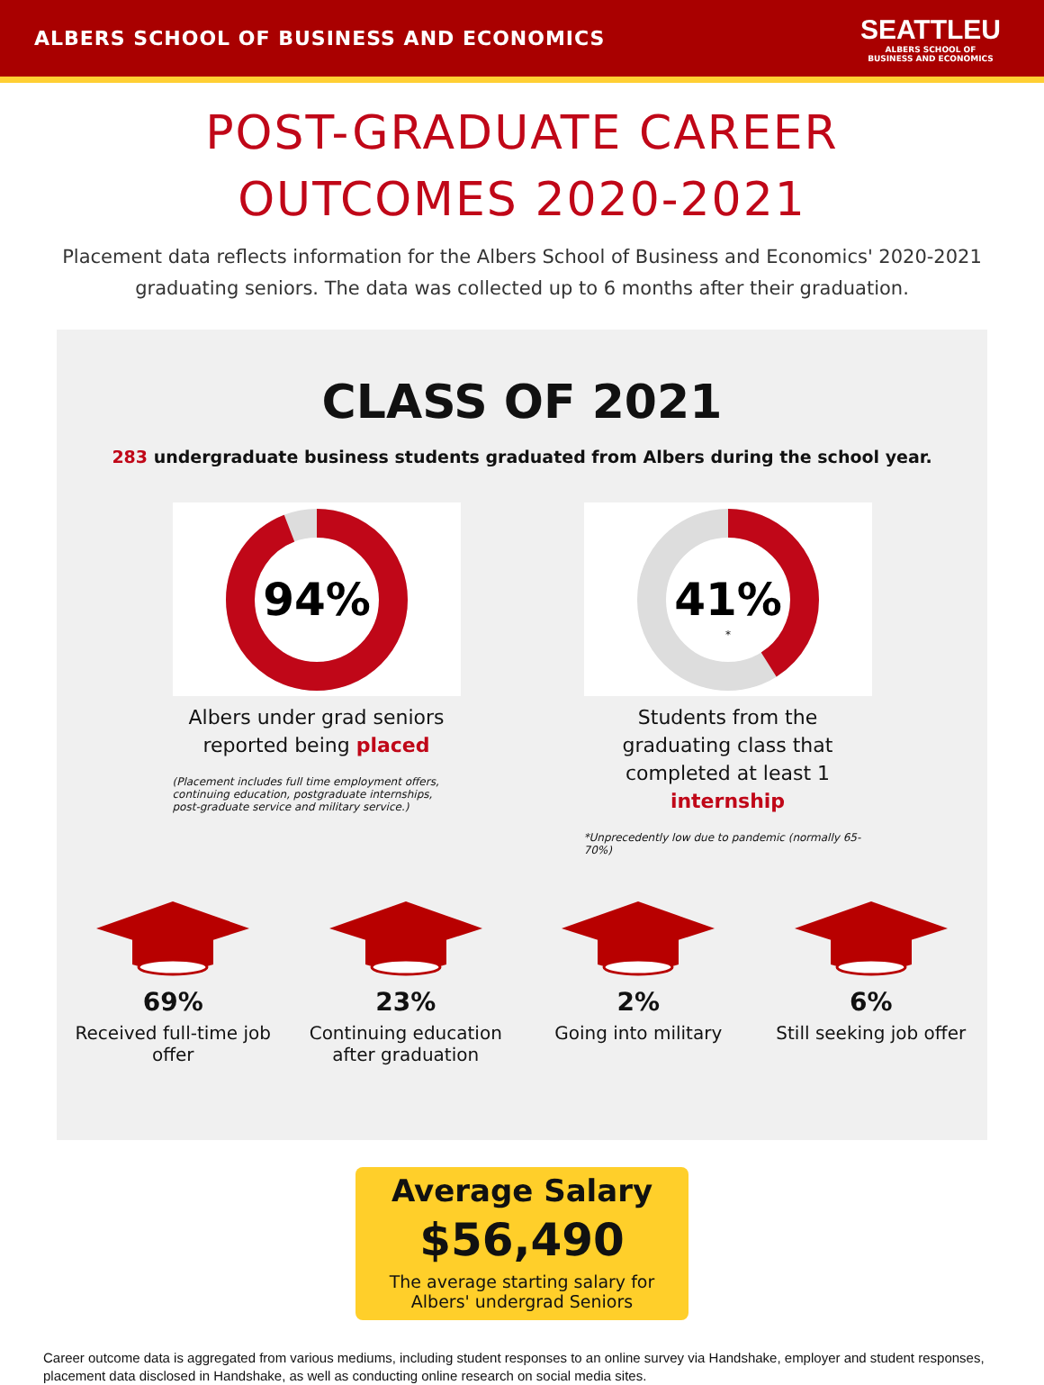ALBERS SCHOOL OF BUSINESS AND ECONOMICS
SEATTLEU
ALBERS SCHOOL OF
BUSINESS AND ECONOMICS
POST-GRADUATE CAREER
OUTCOMES 2020-2021
Placement data reflects information for the Albers School of Business and Economics' 2020-2021 graduating seniors. The data was collected up to 6 months after their graduation.
CLASS OF 2021
283 undergraduate business students graduated from Albers during the school year.
94%
Albers under grad seniors reported being placed
(Placement includes full time employment offers, continuing education, postgraduate internships, post-graduate service and military service.)
41%
*
Students from the graduating class that completed at least 1 internship
*Unprecedently low due to pandemic (normally 65-70%)
69%
Received full-time job offer
23%
Continuing education after graduation
2%
Going into military
6%
Still seeking job offer
Average Salary
$56,490
The average starting salary for
Albers' undergrad Seniors
Career outcome data is aggregated from various mediums, including student responses to an online survey via Handshake, employer and student responses, placement data disclosed in Handshake, as well as conducting online research on social media sites.